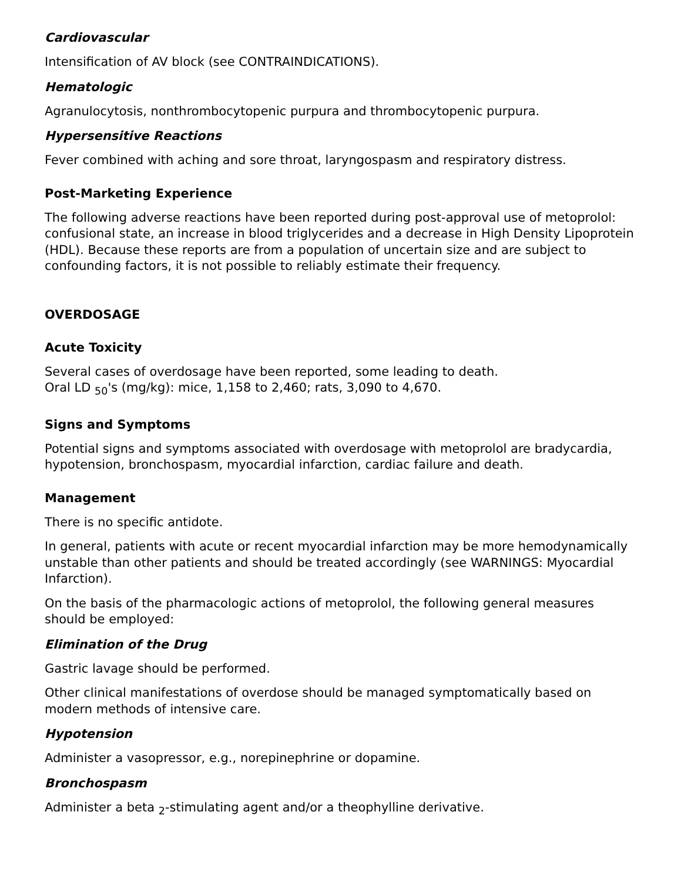Cardiovascular
Intensification of AV block (see CONTRAINDICATIONS).
Hematologic
Agranulocytosis, nonthrombocytopenic purpura and thrombocytopenic purpura.
Hypersensitive Reactions
Fever combined with aching and sore throat, laryngospasm and respiratory distress.
Post-Marketing Experience
The following adverse reactions have been reported during post-approval use of metoprolol: confusional state, an increase in blood triglycerides and a decrease in High Density Lipoprotein (HDL). Because these reports are from a population of uncertain size and are subject to confounding factors, it is not possible to reliably estimate their frequency.
OVERDOSAGE
Acute Toxicity
Several cases of overdosage have been reported, some leading to death.
Oral LD <sub>50</sub>'s (mg/kg): mice, 1,158 to 2,460; rats, 3,090 to 4,670.
Signs and Symptoms
Potential signs and symptoms associated with overdosage with metoprolol are bradycardia, hypotension, bronchospasm, myocardial infarction, cardiac failure and death.
Management
There is no specific antidote.
In general, patients with acute or recent myocardial infarction may be more hemodynamically unstable than other patients and should be treated accordingly (see WARNINGS: Myocardial Infarction).
On the basis of the pharmacologic actions of metoprolol, the following general measures should be employed:
Elimination of the Drug
Gastric lavage should be performed.
Other clinical manifestations of overdose should be managed symptomatically based on modern methods of intensive care.
Hypotension
Administer a vasopressor, e.g., norepinephrine or dopamine.
Bronchospasm
Administer a beta <sub>2</sub>-stimulating agent and/or a theophylline derivative.